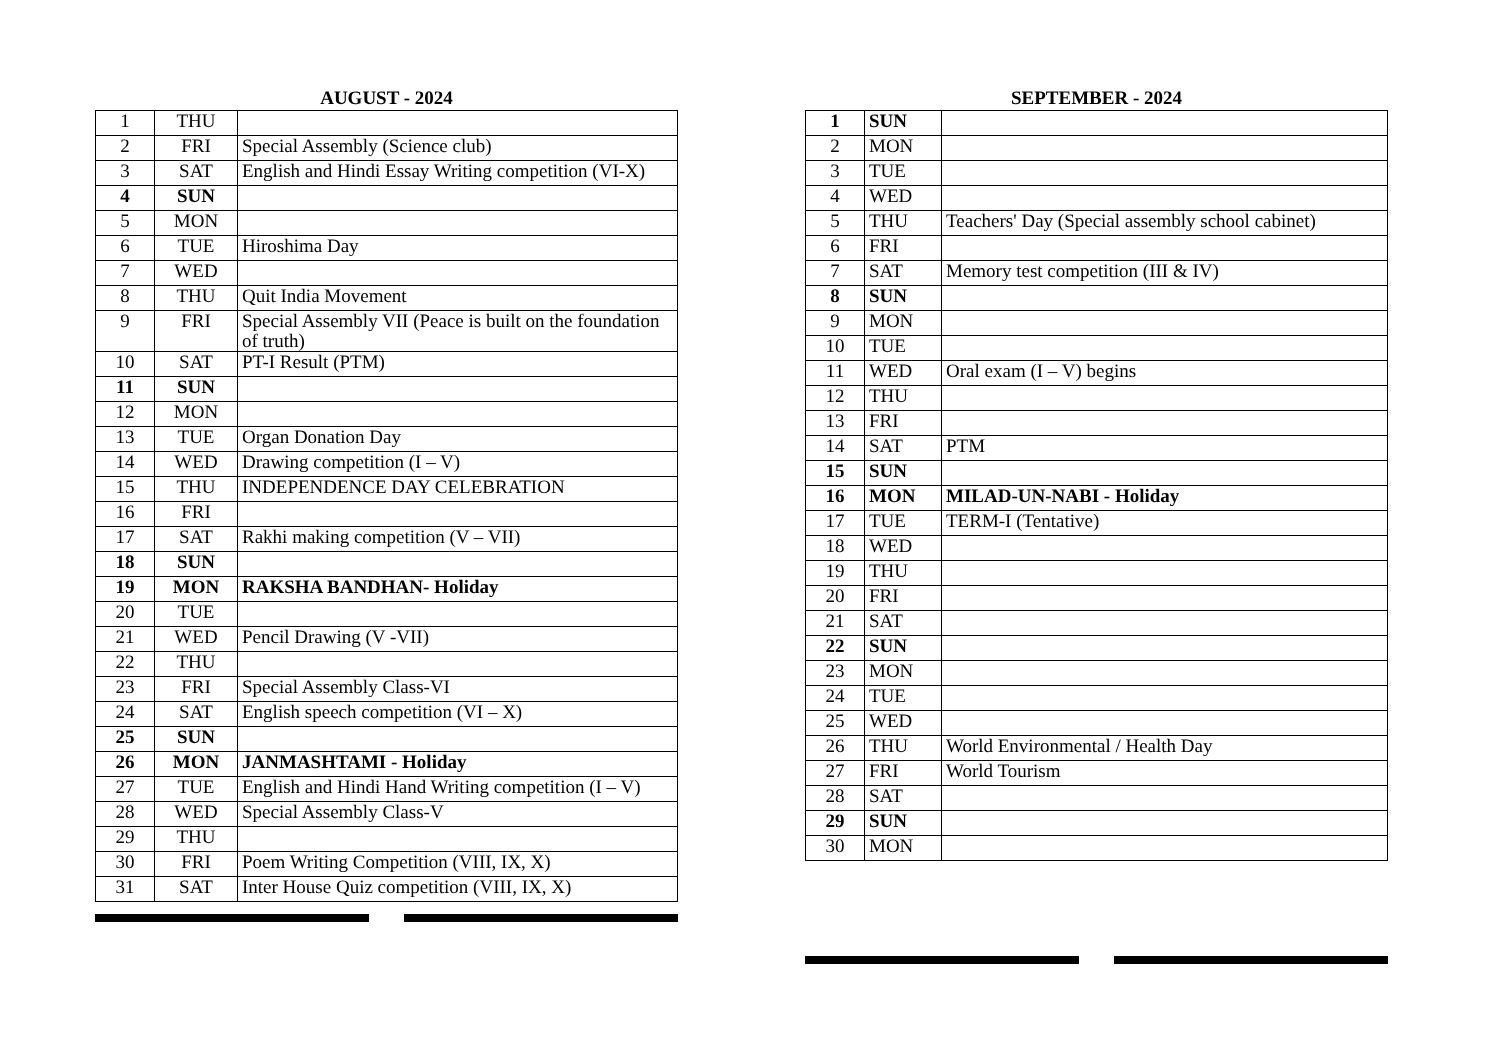AUGUST - 2024
| 1 | THU | |
| 2 | FRI | Special Assembly (Science club) |
| 3 | SAT | English and Hindi Essay Writing competition (VI-X) |
| 4 | SUN | |
| 5 | MON | |
| 6 | TUE | Hiroshima Day |
| 7 | WED | |
| 8 | THU | Quit India Movement |
| 9 | FRI | Special Assembly VII (Peace is built on the foundation of truth) |
| 10 | SAT | PT-I Result (PTM) |
| 11 | SUN | |
| 12 | MON | |
| 13 | TUE | Organ Donation Day |
| 14 | WED | Drawing competition (I – V) |
| 15 | THU | INDEPENDENCE DAY CELEBRATION |
| 16 | FRI | |
| 17 | SAT | Rakhi making competition (V – VII) |
| 18 | SUN | |
| 19 | MON | RAKSHA BANDHAN- Holiday |
| 20 | TUE | |
| 21 | WED | Pencil Drawing (V -VII) |
| 22 | THU | |
| 23 | FRI | Special Assembly Class-VI |
| 24 | SAT | English speech competition (VI – X) |
| 25 | SUN | |
| 26 | MON | JANMASHTAMI - Holiday |
| 27 | TUE | English and Hindi Hand Writing competition (I – V) |
| 28 | WED | Special Assembly Class-V |
| 29 | THU | |
| 30 | FRI | Poem Writing Competition (VIII, IX, X) |
| 31 | SAT | Inter House Quiz competition (VIII, IX, X) |
SEPTEMBER - 2024
| 1 | SUN | |
| 2 | MON | |
| 3 | TUE | |
| 4 | WED | |
| 5 | THU | Teachers' Day (Special assembly school cabinet) |
| 6 | FRI | |
| 7 | SAT | Memory test competition (III & IV) |
| 8 | SUN | |
| 9 | MON | |
| 10 | TUE | |
| 11 | WED | Oral exam (I – V) begins |
| 12 | THU | |
| 13 | FRI | |
| 14 | SAT | PTM |
| 15 | SUN | |
| 16 | MON | MILAD-UN-NABI - Holiday |
| 17 | TUE | TERM-I (Tentative) |
| 18 | WED | |
| 19 | THU | |
| 20 | FRI | |
| 21 | SAT | |
| 22 | SUN | |
| 23 | MON | |
| 24 | TUE | |
| 25 | WED | |
| 26 | THU | World Environmental / Health Day |
| 27 | FRI | World Tourism |
| 28 | SAT | |
| 29 | SUN | |
| 30 | MON | |